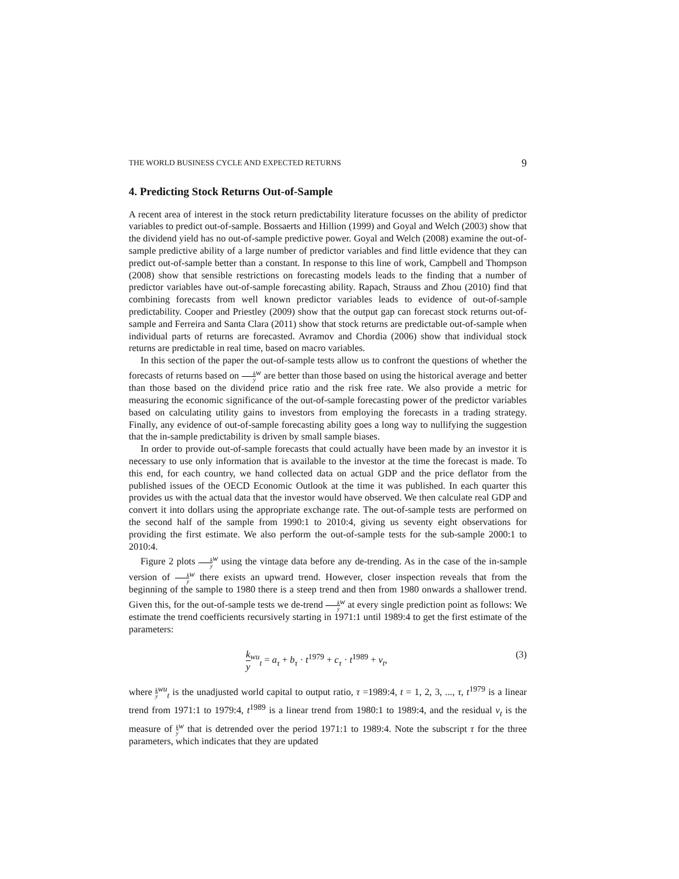THE WORLD BUSINESS CYCLE AND EXPECTED RETURNS 9
4. Predicting Stock Returns Out-of-Sample
A recent area of interest in the stock return predictability literature focusses on the ability of predictor variables to predict out-of-sample. Bossaerts and Hillion (1999) and Goyal and Welch (2003) show that the dividend yield has no out-of-sample predictive power. Goyal and Welch (2008) examine the out-of-sample predictive ability of a large number of predictor variables and find little evidence that they can predict out-of-sample better than a constant. In response to this line of work, Campbell and Thompson (2008) show that sensible restrictions on forecasting models leads to the finding that a number of predictor variables have out-of-sample forecasting ability. Rapach, Strauss and Zhou (2010) find that combining forecasts from well known predictor variables leads to evidence of out-of-sample predictability. Cooper and Priestley (2009) show that the output gap can forecast stock returns out-of-sample and Ferreira and Santa Clara (2011) show that stock returns are predictable out-of-sample when individual parts of returns are forecasted. Avramov and Chordia (2006) show that individual stock returns are predictable in real time, based on macro variables.
In this section of the paper the out-of-sample tests allow us to confront the questions of whether the forecasts of returns based on k y<sup>w</sup> are better than those based on using the historical average and better than those based on the dividend price ratio and the risk free rate. We also provide a metric for measuring the economic significance of the out-of-sample forecasting power of the predictor variables based on calculating utility gains to investors from employing the forecasts in a trading strategy. Finally, any evidence of out-of-sample forecasting ability goes a long way to nullifying the suggestion that the in-sample predictability is driven by small sample biases.
In order to provide out-of-sample forecasts that could actually have been made by an investor it is necessary to use only information that is available to the investor at the time the forecast is made. To this end, for each country, we hand collected data on actual GDP and the price deflator from the published issues of the OECD Economic Outlook at the time it was published. In each quarter this provides us with the actual data that the investor would have observed. We then calculate real GDP and convert it into dollars using the appropriate exchange rate. The out-of-sample tests are performed on the second half of the sample from 1990:1 to 2010:4, giving us seventy eight observations for providing the first estimate. We also perform the out-of-sample tests for the sub-sample 2000:1 to 2010:4.
Figure 2 plots k y<sup>w</sup> using the vintage data before any de-trending. As in the case of the in-sample version of k y<sup>w</sup> there exists an upward trend. However, closer inspection reveals that from the beginning of the sample to 1980 there is a steep trend and then from 1980 onwards a shallower trend. Given this, for the out-of-sample tests we de-trend k y<sup>w</sup> at every single prediction point as follows: We estimate the trend coefficients recursively starting in 1971:1 until 1989:4 to get the first estimate of the parameters:
k y<sup>wu</sup><sub>t</sub> = a<sub>τ</sub> + b<sub>τ</sub> · t<sup>1979</sup> + c<sub>τ</sub> · t<sup>1989</sup> + v<sub>t</sub>, (3)
where k y<sup>wu</sup><sub>t</sub> is the unadjusted world capital to output ratio, τ =1989:4, t = 1, 2, 3, ..., τ, t<sup>1979</sup> is a linear trend from 1971:1 to 1979:4, t<sup>1989</sup> is a linear trend from 1980:1 to 1989:4, and the residual v<sub>t</sub> is the measure of k y<sup>w</sup> that is detrended over the period 1971:1 to 1989:4. Note the subscript τ for the three parameters, which indicates that they are updated